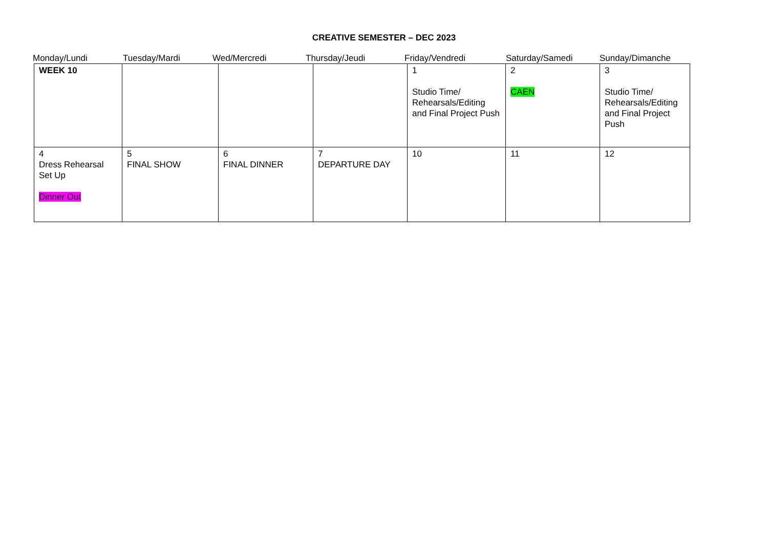CREATIVE SEMESTER – DEC 2023
Monday/Lundi Tuesday/Mardi Wed/Mercredi Thursday/Jeudi Friday/Vendredi Saturday/Samedi Sunday/Dimanche
| WEEK 10 | | | | 1 Studio Time/ Rehearsals/Editing and Final Project Push | 2 CAEN | 3 Studio Time/ Rehearsals/Editing and Final Project Push |
| 4 Dress Rehearsal Set Up Dinner Out | 5 FINAL SHOW | 6 FINAL DINNER | 7 DEPARTURE DAY | 10 | 11 | 12 |